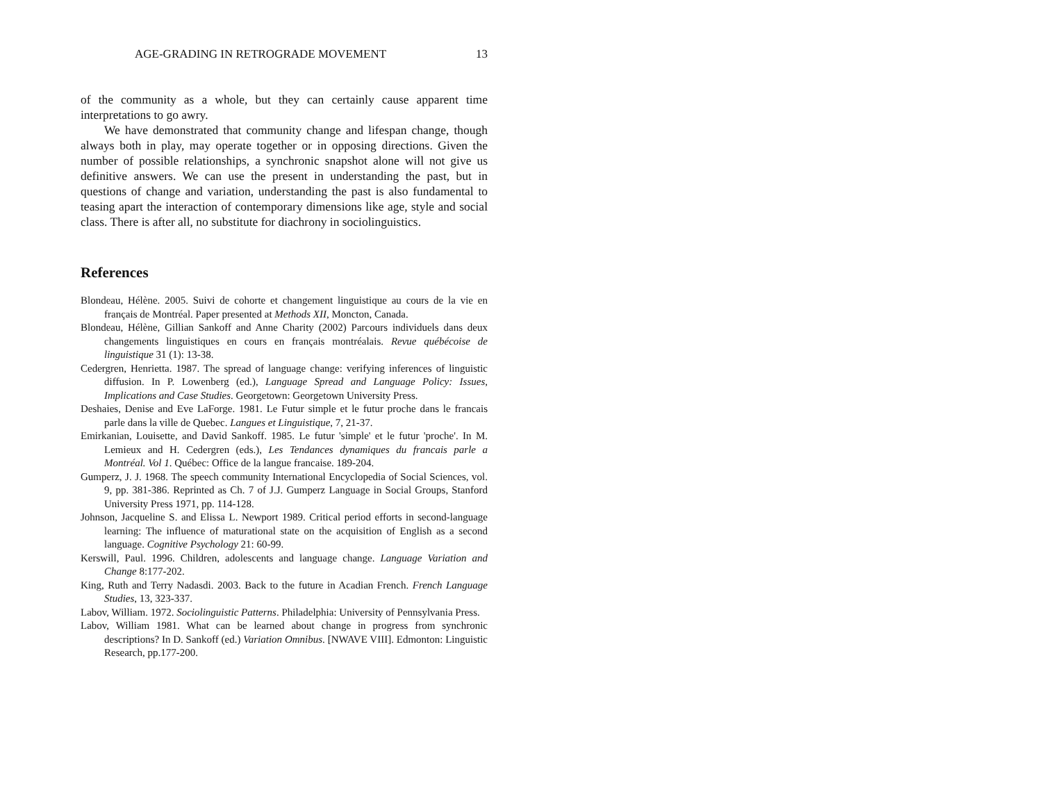AGE-GRADING IN RETROGRADE MOVEMENT 13
of the community as a whole, but they can certainly cause apparent time interpretations to go awry.
We have demonstrated that community change and lifespan change, though always both in play, may operate together or in opposing directions. Given the number of possible relationships, a synchronic snapshot alone will not give us definitive answers. We can use the present in understanding the past, but in questions of change and variation, understanding the past is also fundamental to teasing apart the interaction of contemporary dimensions like age, style and social class. There is after all, no substitute for diachrony in sociolinguistics.
References
Blondeau, Hélène. 2005. Suivi de cohorte et changement linguistique au cours de la vie en français de Montréal. Paper presented at Methods XII, Moncton, Canada.
Blondeau, Hélène, Gillian Sankoff and Anne Charity (2002) Parcours individuels dans deux changements linguistiques en cours en français montréalais. Revue québécoise de linguistique 31 (1): 13-38.
Cedergren, Henrietta. 1987. The spread of language change: verifying inferences of linguistic diffusion. In P. Lowenberg (ed.), Language Spread and Language Policy: Issues, Implications and Case Studies. Georgetown: Georgetown University Press.
Deshaies, Denise and Eve LaForge. 1981. Le Futur simple et le futur proche dans le francais parle dans la ville de Quebec. Langues et Linguistique, 7, 21-37.
Emirkanian, Louisette, and David Sankoff. 1985. Le futur 'simple' et le futur 'proche'. In M. Lemieux and H. Cedergren (eds.), Les Tendances dynamiques du francais parle a Montréal. Vol 1. Québec: Office de la langue francaise. 189-204.
Gumperz, J. J. 1968. The speech community International Encyclopedia of Social Sciences, vol. 9, pp. 381-386. Reprinted as Ch. 7 of J.J. Gumperz Language in Social Groups, Stanford University Press 1971, pp. 114-128.
Johnson, Jacqueline S. and Elissa L. Newport 1989. Critical period efforts in second-language learning: The influence of maturational state on the acquisition of English as a second language. Cognitive Psychology 21: 60-99.
Kerswill, Paul. 1996. Children, adolescents and language change. Language Variation and Change 8:177-202.
King, Ruth and Terry Nadasdi. 2003. Back to the future in Acadian French. French Language Studies, 13, 323-337.
Labov, William. 1972. Sociolinguistic Patterns. Philadelphia: University of Pennsylvania Press.
Labov, William 1981. What can be learned about change in progress from synchronic descriptions? In D. Sankoff (ed.) Variation Omnibus. [NWAVE VIII]. Edmonton: Linguistic Research, pp.177-200.